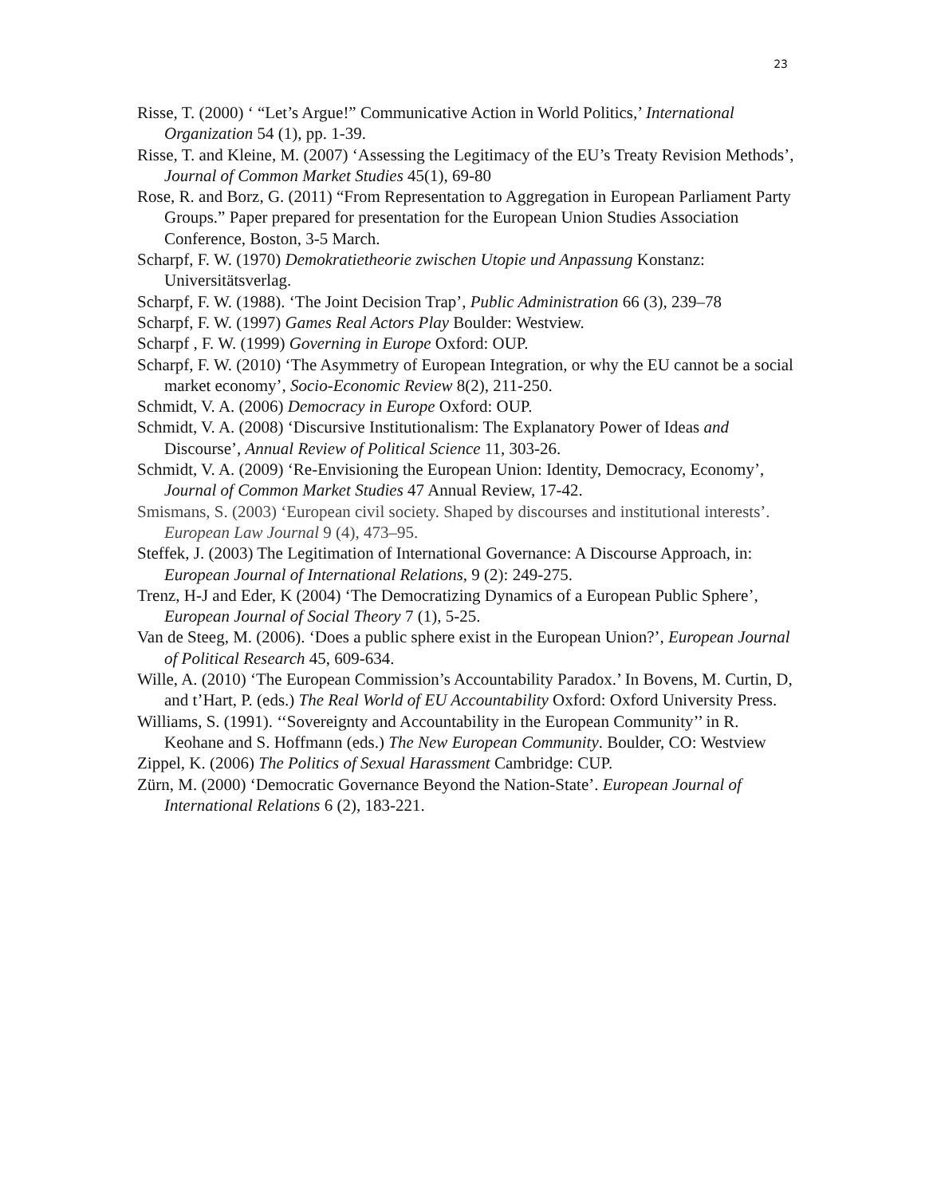23
Risse, T. (2000) ‘ “Let’s Argue!” Communicative Action in World Politics,’ International Organization 54 (1), pp. 1-39.
Risse, T. and Kleine, M. (2007) ‘Assessing the Legitimacy of the EU’s Treaty Revision Methods’, Journal of Common Market Studies 45(1), 69-80
Rose, R. and Borz, G. (2011) “From Representation to Aggregation in European Parliament Party Groups.” Paper prepared for presentation for the European Union Studies Association Conference, Boston, 3-5 March.
Scharpf, F. W. (1970) Demokratietheorie zwischen Utopie und Anpassung Konstanz: Universitätsverlag.
Scharpf, F. W. (1988). ‘The Joint Decision Trap’, Public Administration 66 (3), 239–78
Scharpf, F. W. (1997) Games Real Actors Play Boulder: Westview.
Scharpf , F. W. (1999) Governing in Europe Oxford: OUP.
Scharpf, F. W. (2010) ‘The Asymmetry of European Integration, or why the EU cannot be a social market economy’, Socio-Economic Review 8(2), 211-250.
Schmidt, V. A. (2006) Democracy in Europe Oxford: OUP.
Schmidt, V. A. (2008) ‘Discursive Institutionalism: The Explanatory Power of Ideas and Discourse’, Annual Review of Political Science 11, 303-26.
Schmidt, V. A. (2009) ‘Re-Envisioning the European Union: Identity, Democracy, Economy’, Journal of Common Market Studies 47 Annual Review, 17-42.
Smismans, S. (2003) ‘European civil society. Shaped by discourses and institutional interests’. European Law Journal 9 (4), 473–95.
Steffek, J. (2003) The Legitimation of International Governance: A Discourse Approach, in: European Journal of International Relations, 9 (2): 249-275.
Trenz, H-J and Eder, K (2004) ‘The Democratizing Dynamics of a European Public Sphere’, European Journal of Social Theory 7 (1), 5-25.
Van de Steeg, M. (2006). ‘Does a public sphere exist in the European Union?’, European Journal of Political Research 45, 609-634.
Wille, A. (2010) ‘The European Commission’s Accountability Paradox.’ In Bovens, M. Curtin, D, and t’Hart, P. (eds.) The Real World of EU Accountability Oxford: Oxford University Press.
Williams, S. (1991). ‘‘Sovereignty and Accountability in the European Community’’ in R. Keohane and S. Hoffmann (eds.) The New European Community. Boulder, CO: Westview
Zippel, K. (2006) The Politics of Sexual Harassment Cambridge: CUP.
Zürn, M. (2000) ‘Democratic Governance Beyond the Nation-State’. European Journal of International Relations 6 (2), 183-221.